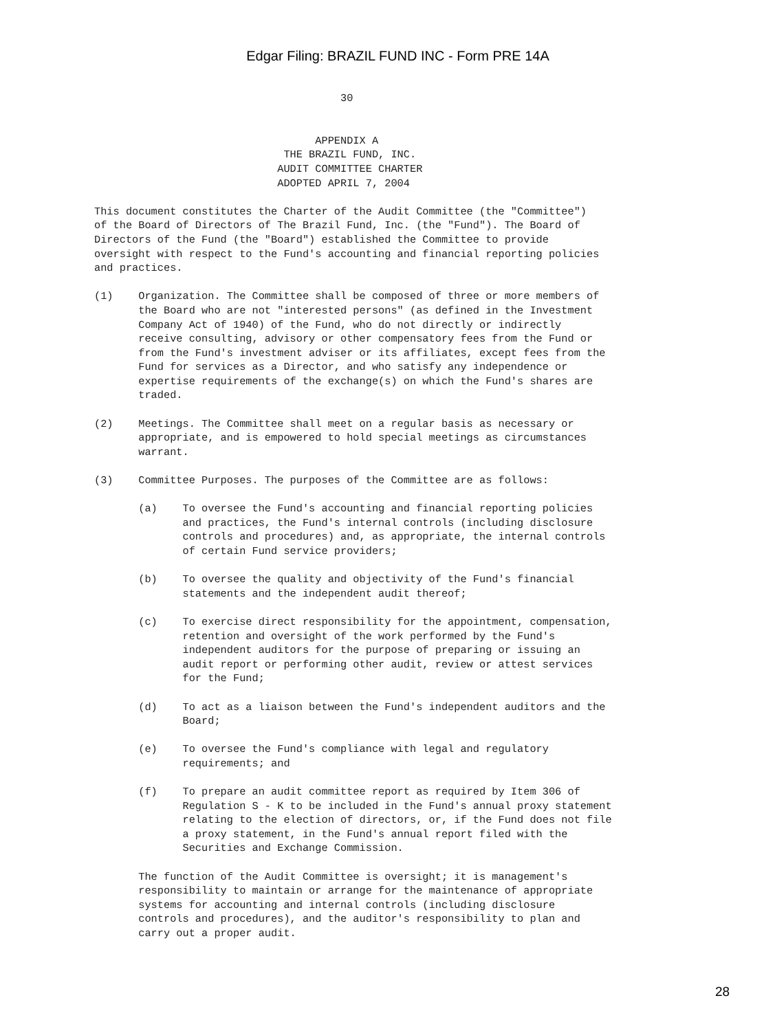Edgar Filing: BRAZIL FUND INC - Form PRE 14A
                                       30


                                   APPENDIX A
                              THE BRAZIL FUND, INC.
                             AUDIT COMMITTEE CHARTER
                             ADOPTED APRIL 7, 2004

This document constitutes the Charter of the Audit Committee (the "Committee")
of the Board of Directors of The Brazil Fund, Inc. (the "Fund"). The Board of
Directors of the Fund (the "Board") established the Committee to provide
oversight with respect to the Fund's accounting and financial reporting policies
and practices.

(1)    Organization. The Committee shall be composed of three or more members of
       the Board who are not "interested persons" (as defined in the Investment
       Company Act of 1940) of the Fund, who do not directly or indirectly
       receive consulting, advisory or other compensatory fees from the Fund or
       from the Fund's investment adviser or its affiliates, except fees from the
       Fund for services as a Director, and who satisfy any independence or
       expertise requirements of the exchange(s) on which the Fund's shares are
       traded.

(2)    Meetings. The Committee shall meet on a regular basis as necessary or
       appropriate, and is empowered to hold special meetings as circumstances
       warrant.

(3)    Committee Purposes. The purposes of the Committee are as follows:

       (a)    To oversee the Fund's accounting and financial reporting policies
              and practices, the Fund's internal controls (including disclosure
              controls and procedures) and, as appropriate, the internal controls
              of certain Fund service providers;

       (b)    To oversee the quality and objectivity of the Fund's financial
              statements and the independent audit thereof;

       (c)    To exercise direct responsibility for the appointment, compensation,
              retention and oversight of the work performed by the Fund's
              independent auditors for the purpose of preparing or issuing an
              audit report or performing other audit, review or attest services
              for the Fund;

       (d)    To act as a liaison between the Fund's independent auditors and the
              Board;

       (e)    To oversee the Fund's compliance with legal and regulatory
              requirements; and

       (f)    To prepare an audit committee report as required by Item 306 of
              Regulation S - K to be included in the Fund's annual proxy statement
              relating to the election of directors, or, if the Fund does not file
              a proxy statement, in the Fund's annual report filed with the
              Securities and Exchange Commission.

       The function of the Audit Committee is oversight; it is management's
       responsibility to maintain or arrange for the maintenance of appropriate
       systems for accounting and internal controls (including disclosure
       controls and procedures), and the auditor's responsibility to plan and
       carry out a proper audit.
28